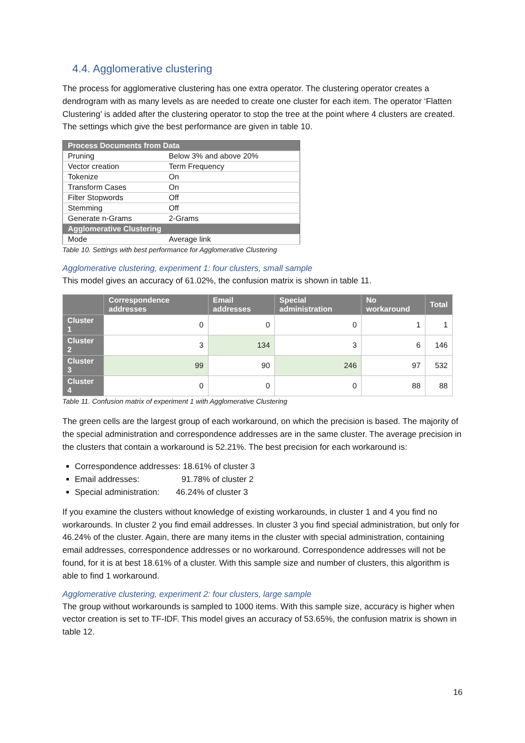4.4. Agglomerative clustering
The process for agglomerative clustering has one extra operator. The clustering operator creates a dendrogram with as many levels as are needed to create one cluster for each item. The operator ‘Flatten Clustering’ is added after the clustering operator to stop the tree at the point where 4 clusters are created. The settings which give the best performance are given in table 10.
| Process Documents from Data | |
| Pruning | Below 3% and above 20% |
| Vector creation | Term Frequency |
| Tokenize | On |
| Transform Cases | On |
| Filter Stopwords | Off |
| Stemming | Off |
| Generate n-Grams | 2-Grams |
| Agglomerative Clustering | |
| Mode | Average link |
Table 10. Settings with best performance for Agglomerative Clustering
Agglomerative clustering, experiment 1: four clusters, small sample
This model gives an accuracy of 61.02%, the confusion matrix is shown in table 11.
| | Correspondence addresses | Email addresses | Special administration | No workaround | Total |
| --- | --- | --- | --- | --- | --- |
| Cluster 1 | 0 | 0 | 0 | 1 | 1 |
| Cluster 2 | 3 | 134 | 3 | 6 | 146 |
| Cluster 3 | 99 | 90 | 246 | 97 | 532 |
| Cluster 4 | 0 | 0 | 0 | 88 | 88 |
Table 11. Confusion matrix of experiment 1 with Agglomerative Clustering
The green cells are the largest group of each workaround, on which the precision is based. The majority of the special administration and correspondence addresses are in the same cluster. The average precision in the clusters that contain a workaround is 52.21%. The best precision for each workaround is:
Correspondence addresses: 18.61% of cluster 3
Email addresses: 91.78% of cluster 2
Special administration: 46.24% of cluster 3
If you examine the clusters without knowledge of existing workarounds, in cluster 1 and 4 you find no workarounds. In cluster 2 you find email addresses. In cluster 3 you find special administration, but only for 46.24% of the cluster. Again, there are many items in the cluster with special administration, containing email addresses, correspondence addresses or no workaround. Correspondence addresses will not be found, for it is at best 18.61% of a cluster. With this sample size and number of clusters, this algorithm is able to find 1 workaround.
Agglomerative clustering, experiment 2: four clusters, large sample
The group without workarounds is sampled to 1000 items. With this sample size, accuracy is higher when vector creation is set to TF-IDF. This model gives an accuracy of 53.65%, the confusion matrix is shown in table 12.
16